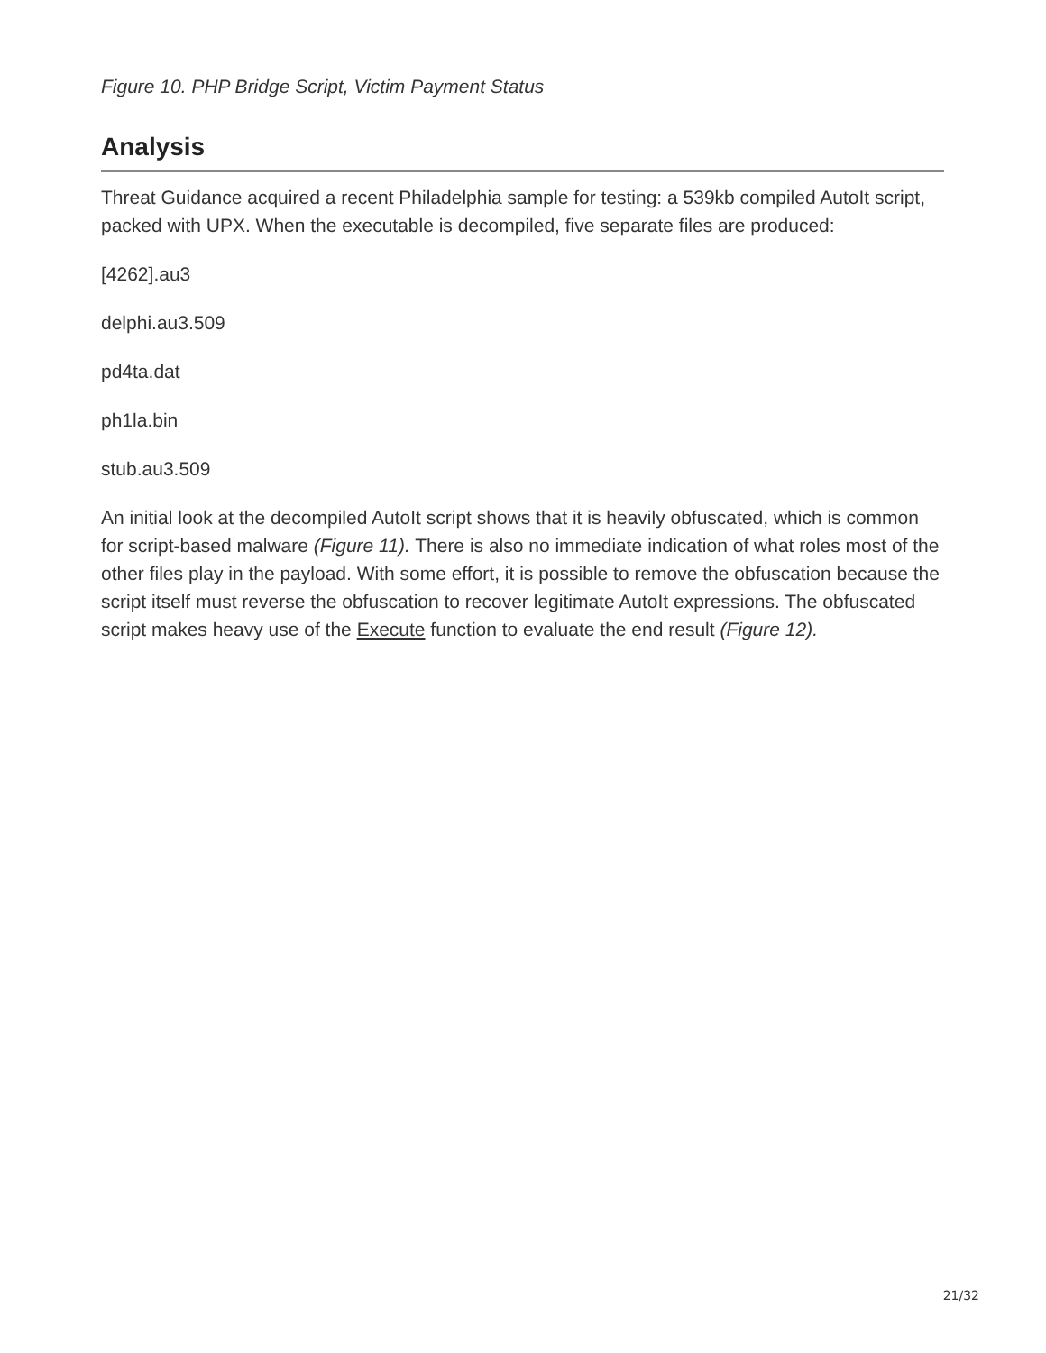Figure 10. PHP Bridge Script, Victim Payment Status
Analysis
Threat Guidance acquired a recent Philadelphia sample for testing: a 539kb compiled AutoIt script, packed with UPX. When the executable is decompiled, five separate files are produced:
[4262].au3
delphi.au3.509
pd4ta.dat
ph1la.bin
stub.au3.509
An initial look at the decompiled AutoIt script shows that it is heavily obfuscated, which is common for script-based malware (Figure 11). There is also no immediate indication of what roles most of the other files play in the payload. With some effort, it is possible to remove the obfuscation because the script itself must reverse the obfuscation to recover legitimate AutoIt expressions. The obfuscated script makes heavy use of the Execute function to evaluate the end result (Figure 12).
21/32